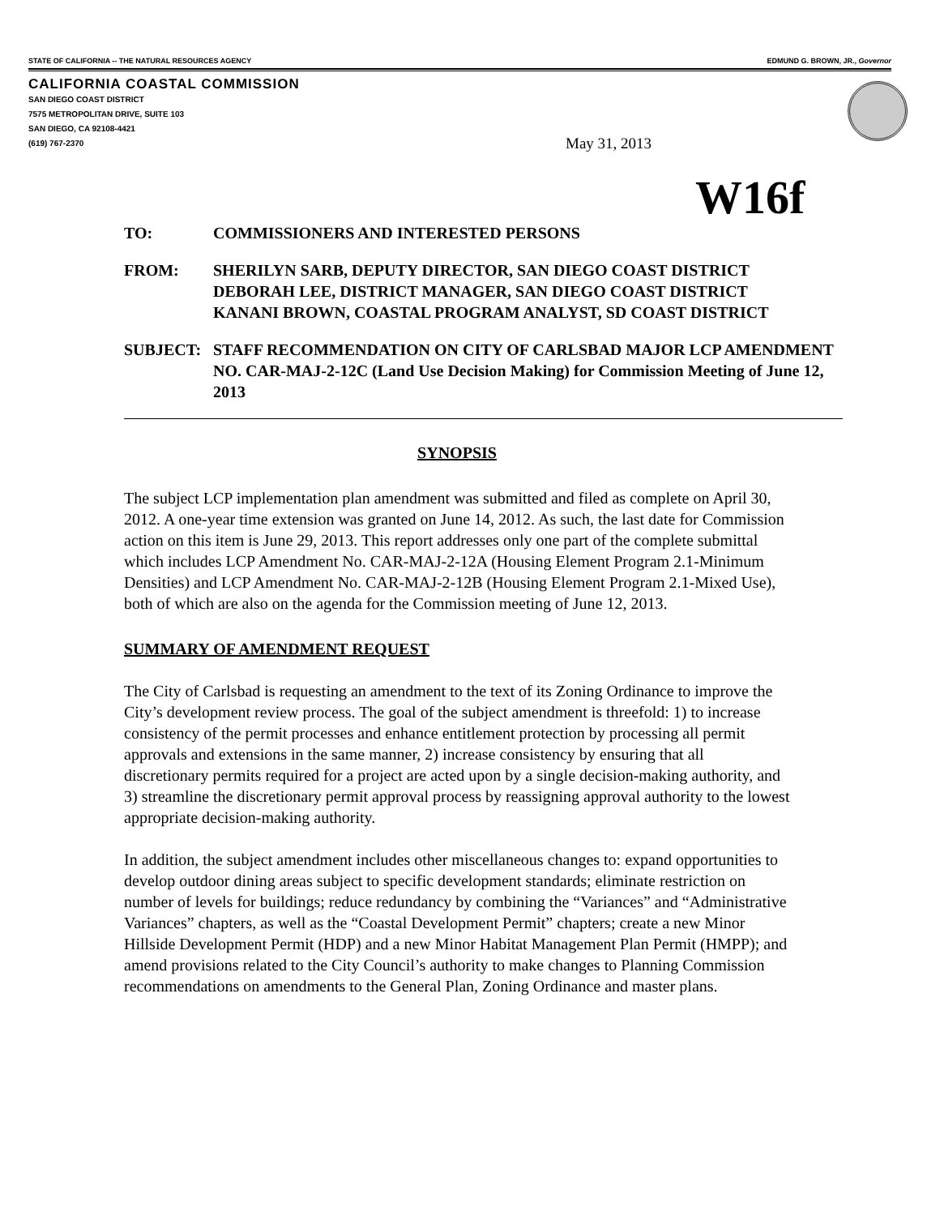STATE OF CALIFORNIA -- THE NATURAL RESOURCES AGENCY EDMUND G. BROWN, JR., Governor
CALIFORNIA COASTAL COMMISSION
SAN DIEGO COAST DISTRICT
7575 METROPOLITAN DRIVE, SUITE 103
SAN DIEGO, CA 92108-4421
(619) 767-2370
May 31, 2013
W16f
TO: COMMISSIONERS AND INTERESTED PERSONS
FROM: SHERILYN SARB, DEPUTY DIRECTOR, SAN DIEGO COAST DISTRICT
DEBORAH LEE, DISTRICT MANAGER, SAN DIEGO COAST DISTRICT
KANANI BROWN, COASTAL PROGRAM ANALYST, SD COAST DISTRICT
SUBJECT: STAFF RECOMMENDATION ON CITY OF CARLSBAD MAJOR LCP AMENDMENT NO. CAR-MAJ-2-12C (Land Use Decision Making) for Commission Meeting of June 12, 2013
SYNOPSIS
The subject LCP implementation plan amendment was submitted and filed as complete on April 30, 2012. A one-year time extension was granted on June 14, 2012. As such, the last date for Commission action on this item is June 29, 2013. This report addresses only one part of the complete submittal which includes LCP Amendment No. CAR-MAJ-2-12A (Housing Element Program 2.1-Minimum Densities) and LCP Amendment No. CAR-MAJ-2-12B (Housing Element Program 2.1-Mixed Use), both of which are also on the agenda for the Commission meeting of June 12, 2013.
SUMMARY OF AMENDMENT REQUEST
The City of Carlsbad is requesting an amendment to the text of its Zoning Ordinance to improve the City’s development review process. The goal of the subject amendment is threefold: 1) to increase consistency of the permit processes and enhance entitlement protection by processing all permit approvals and extensions in the same manner, 2) increase consistency by ensuring that all discretionary permits required for a project are acted upon by a single decision-making authority, and 3) streamline the discretionary permit approval process by reassigning approval authority to the lowest appropriate decision-making authority.
In addition, the subject amendment includes other miscellaneous changes to: expand opportunities to develop outdoor dining areas subject to specific development standards; eliminate restriction on number of levels for buildings; reduce redundancy by combining the “Variances” and “Administrative Variances” chapters, as well as the “Coastal Development Permit” chapters; create a new Minor Hillside Development Permit (HDP) and a new Minor Habitat Management Plan Permit (HMPP); and amend provisions related to the City Council’s authority to make changes to Planning Commission recommendations on amendments to the General Plan, Zoning Ordinance and master plans.